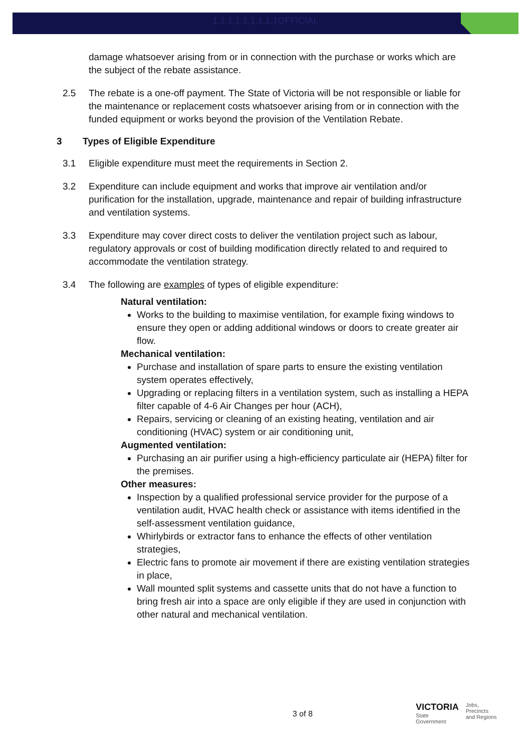1.1.1.1.1.1.1.1.1OFFICIAL
damage whatsoever arising from or in connection with the purchase or works which are the subject of the rebate assistance.
2.5 The rebate is a one-off payment. The State of Victoria will be not responsible or liable for the maintenance or replacement costs whatsoever arising from or in connection with the funded equipment or works beyond the provision of the Ventilation Rebate.
3 Types of Eligible Expenditure
3.1 Eligible expenditure must meet the requirements in Section 2.
3.2 Expenditure can include equipment and works that improve air ventilation and/or purification for the installation, upgrade, maintenance and repair of building infrastructure and ventilation systems.
3.3 Expenditure may cover direct costs to deliver the ventilation project such as labour, regulatory approvals or cost of building modification directly related to and required to accommodate the ventilation strategy.
3.4 The following are examples of types of eligible expenditure:
Natural ventilation:
Works to the building to maximise ventilation, for example fixing windows to ensure they open or adding additional windows or doors to create greater air flow.
Mechanical ventilation:
Purchase and installation of spare parts to ensure the existing ventilation system operates effectively,
Upgrading or replacing filters in a ventilation system, such as installing a HEPA filter capable of 4-6 Air Changes per hour (ACH),
Repairs, servicing or cleaning of an existing heating, ventilation and air conditioning (HVAC) system or air conditioning unit,
Augmented ventilation:
Purchasing an air purifier using a high-efficiency particulate air (HEPA) filter for the premises.
Other measures:
Inspection by a qualified professional service provider for the purpose of a ventilation audit, HVAC health check or assistance with items identified in the self-assessment ventilation guidance,
Whirlybirds or extractor fans to enhance the effects of other ventilation strategies,
Electric fans to promote air movement if there are existing ventilation strategies in place,
Wall mounted split systems and cassette units that do not have a function to bring fresh air into a space are only eligible if they are used in conjunction with other natural and mechanical ventilation.
3 of 8
VICTORIA
State
Government
Jobs,
Precincts
and Regions